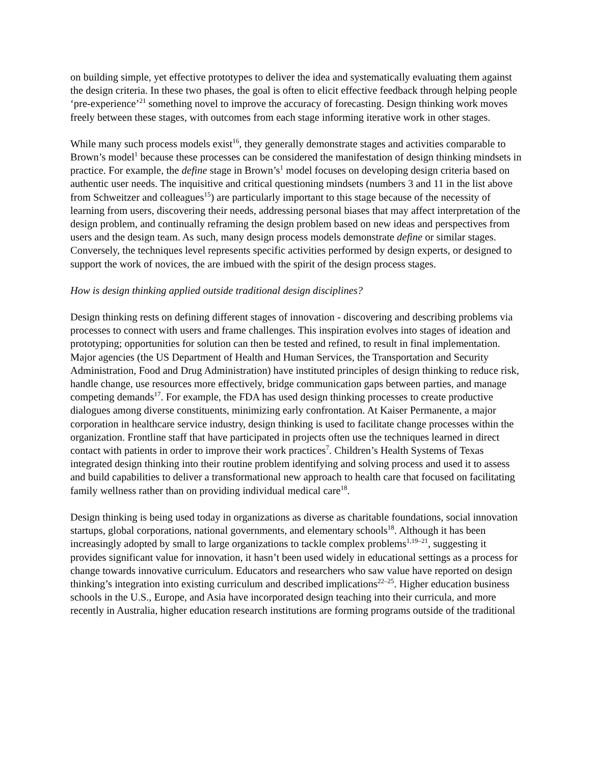on building simple, yet effective prototypes to deliver the idea and systematically evaluating them against the design criteria. In these two phases, the goal is often to elicit effective feedback through helping people ‘pre-experience’<sup>21</sup> something novel to improve the accuracy of forecasting. Design thinking work moves freely between these stages, with outcomes from each stage informing iterative work in other stages.
While many such process models exist<sup>16</sup>, they generally demonstrate stages and activities comparable to Brown’s model<sup>1</sup> because these processes can be considered the manifestation of design thinking mindsets in practice. For example, the define stage in Brown’s<sup>1</sup> model focuses on developing design criteria based on authentic user needs. The inquisitive and critical questioning mindsets (numbers 3 and 11 in the list above from Schweitzer and colleagues<sup>15</sup>) are particularly important to this stage because of the necessity of learning from users, discovering their needs, addressing personal biases that may affect interpretation of the design problem, and continually reframing the design problem based on new ideas and perspectives from users and the design team. As such, many design process models demonstrate define or similar stages. Conversely, the techniques level represents specific activities performed by design experts, or designed to support the work of novices, the are imbued with the spirit of the design process stages.
How is design thinking applied outside traditional design disciplines?
Design thinking rests on defining different stages of innovation - discovering and describing problems via processes to connect with users and frame challenges. This inspiration evolves into stages of ideation and prototyping; opportunities for solution can then be tested and refined, to result in final implementation. Major agencies (the US Department of Health and Human Services, the Transportation and Security Administration, Food and Drug Administration) have instituted principles of design thinking to reduce risk, handle change, use resources more effectively, bridge communication gaps between parties, and manage competing demands<sup>17</sup>. For example, the FDA has used design thinking processes to create productive dialogues among diverse constituents, minimizing early confrontation. At Kaiser Permanente, a major corporation in healthcare service industry, design thinking is used to facilitate change processes within the organization. Frontline staff that have participated in projects often use the techniques learned in direct contact with patients in order to improve their work practices<sup>7</sup>. Children’s Health Systems of Texas integrated design thinking into their routine problem identifying and solving process and used it to assess and build capabilities to deliver a transformational new approach to health care that focused on facilitating family wellness rather than on providing individual medical care<sup>18</sup>.
Design thinking is being used today in organizations as diverse as charitable foundations, social innovation startups, global corporations, national governments, and elementary schools<sup>18</sup>. Although it has been increasingly adopted by small to large organizations to tackle complex problems<sup>1,19–21</sup>, suggesting it provides significant value for innovation, it hasn’t been used widely in educational settings as a process for change towards innovative curriculum. Educators and researchers who saw value have reported on design thinking’s integration into existing curriculum and described implications<sup>22–25</sup>. Higher education business schools in the U.S., Europe, and Asia have incorporated design teaching into their curricula, and more recently in Australia, higher education research institutions are forming programs outside of the traditional